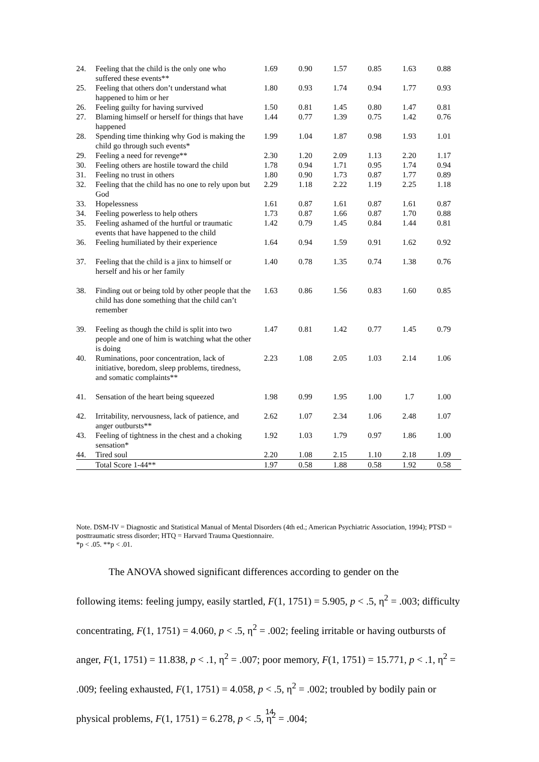| 24. | Feeling that the child is the only one who suffered these events** | 1.69 | 0.90 | 1.57 | 0.85 | 1.63 | 0.88 |
| 25. | Feeling that others don’t understand what happened to him or her | 1.80 | 0.93 | 1.74 | 0.94 | 1.77 | 0.93 |
| 26. | Feeling guilty for having survived | 1.50 | 0.81 | 1.45 | 0.80 | 1.47 | 0.81 |
| 27. | Blaming himself or herself for things that have happened | 1.44 | 0.77 | 1.39 | 0.75 | 1.42 | 0.76 |
| 28. | Spending time thinking why God is making the child go through such events* | 1.99 | 1.04 | 1.87 | 0.98 | 1.93 | 1.01 |
| 29. | Feeling a need for revenge** | 2.30 | 1.20 | 2.09 | 1.13 | 2.20 | 1.17 |
| 30. | Feeling others are hostile toward the child | 1.78 | 0.94 | 1.71 | 0.95 | 1.74 | 0.94 |
| 31. | Feeling no trust in others | 1.80 | 0.90 | 1.73 | 0.87 | 1.77 | 0.89 |
| 32. | Feeling that the child has no one to rely upon but God | 2.29 | 1.18 | 2.22 | 1.19 | 2.25 | 1.18 |
| 33. | Hopelessness | 1.61 | 0.87 | 1.61 | 0.87 | 1.61 | 0.87 |
| 34. | Feeling powerless to help others | 1.73 | 0.87 | 1.66 | 0.87 | 1.70 | 0.88 |
| 35. | Feeling ashamed of the hurtful or traumatic events that have happened to the child | 1.42 | 0.79 | 1.45 | 0.84 | 1.44 | 0.81 |
| 36. | Feeling humiliated by their experience | 1.64 | 0.94 | 1.59 | 0.91 | 1.62 | 0.92 |
| 37. | Feeling that the child is a jinx to himself or herself and his or her family | 1.40 | 0.78 | 1.35 | 0.74 | 1.38 | 0.76 |
| 38. | Finding out or being told by other people that the child has done something that the child can’t remember | 1.63 | 0.86 | 1.56 | 0.83 | 1.60 | 0.85 |
| 39. | Feeling as though the child is split into two people and one of him is watching what the other is doing | 1.47 | 0.81 | 1.42 | 0.77 | 1.45 | 0.79 |
| 40. | Ruminations, poor concentration, lack of initiative, boredom, sleep problems, tiredness, and somatic complaints** | 2.23 | 1.08 | 2.05 | 1.03 | 2.14 | 1.06 |
| 41. | Sensation of the heart being squeezed | 1.98 | 0.99 | 1.95 | 1.00 | 1.7 | 1.00 |
| 42. | Irritability, nervousness, lack of patience, and anger outbursts** | 2.62 | 1.07 | 2.34 | 1.06 | 2.48 | 1.07 |
| 43. | Feeling of tightness in the chest and a choking sensation* | 1.92 | 1.03 | 1.79 | 0.97 | 1.86 | 1.00 |
| 44. | Tired soul | 2.20 | 1.08 | 2.15 | 1.10 | 2.18 | 1.09 |
| | Total Score 1-44** | 1.97 | 0.58 | 1.88 | 0.58 | 1.92 | 0.58 |
Note. DSM-IV = Diagnostic and Statistical Manual of Mental Disorders (4th ed.; American Psychiatric Association, 1994); PTSD = posttraumatic stress disorder; HTQ = Harvard Trauma Questionnaire.
*p < .05. **p < .01.
The ANOVA showed significant differences according to gender on the
following items: feeling jumpy, easily startled, F(1, 1751) = 5.905, p < .5, η<sup>2</sup> = .003; difficulty concentrating, F(1, 1751) = 4.060, p < .5, η<sup>2</sup> = .002; feeling irritable or having outbursts of anger, F(1, 1751) = 11.838, p < .1, η<sup>2</sup> = .007; poor memory, F(1, 1751) = 15.771, p < .1, η<sup>2</sup> = .009; feeling exhausted, F(1, 1751) = 4.058, p < .5, η<sup>2</sup> = .002; troubled by bodily pain or physical problems, F(1, 1751) = 6.278, p < .5, η<sup>2</sup> = .004;
14